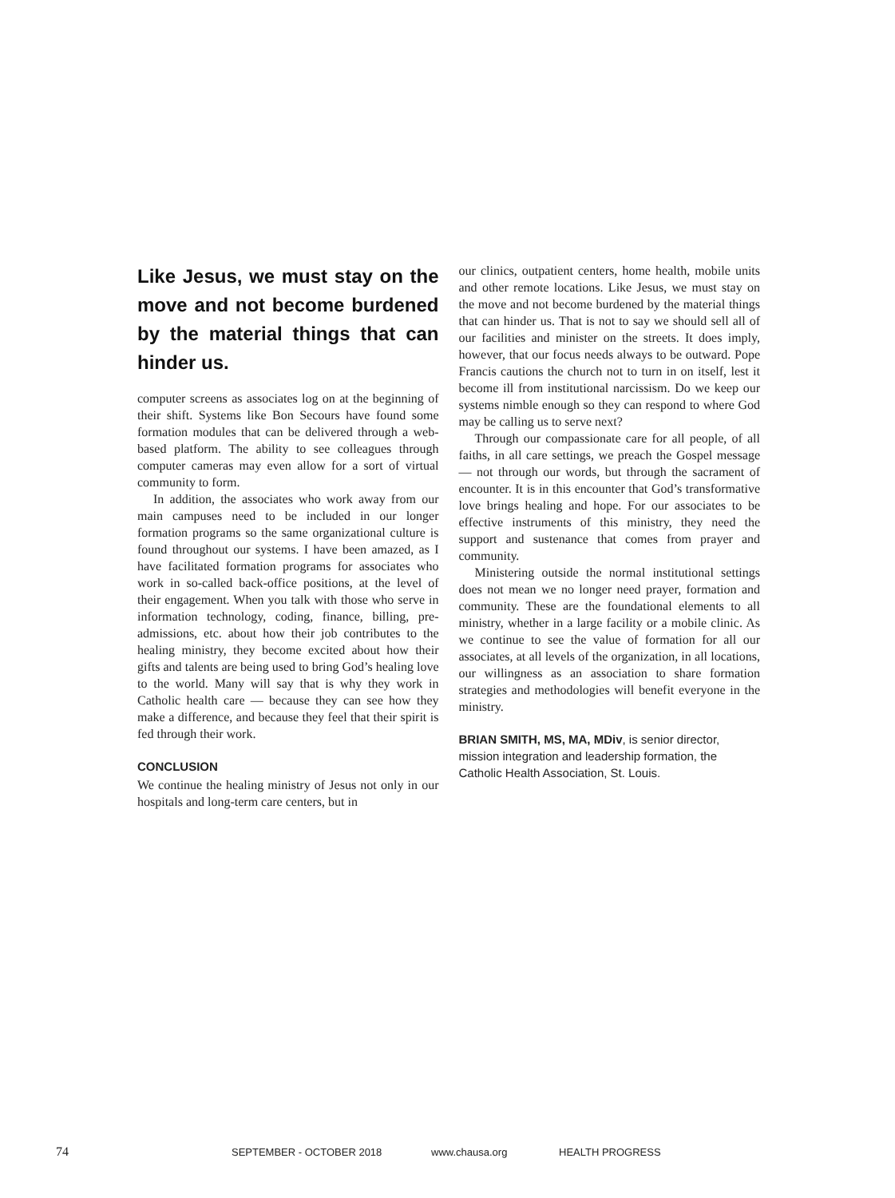Like Jesus, we must stay on the move and not become burdened by the material things that can hinder us.
computer screens as associates log on at the beginning of their shift. Systems like Bon Secours have found some formation modules that can be delivered through a web-based platform. The ability to see colleagues through computer cameras may even allow for a sort of virtual community to form.
In addition, the associates who work away from our main campuses need to be included in our longer formation programs so the same organizational culture is found throughout our systems. I have been amazed, as I have facilitated formation programs for associates who work in so-called back-office positions, at the level of their engagement. When you talk with those who serve in information technology, coding, finance, billing, pre-admissions, etc. about how their job contributes to the healing ministry, they become excited about how their gifts and talents are being used to bring God’s healing love to the world. Many will say that is why they work in Catholic health care — because they can see how they make a difference, and because they feel that their spirit is fed through their work.
CONCLUSION
We continue the healing ministry of Jesus not only in our hospitals and long-term care centers, but in
our clinics, outpatient centers, home health, mobile units and other remote locations. Like Jesus, we must stay on the move and not become burdened by the material things that can hinder us. That is not to say we should sell all of our facilities and minister on the streets. It does imply, however, that our focus needs always to be outward. Pope Francis cautions the church not to turn in on itself, lest it become ill from institutional narcissism. Do we keep our systems nimble enough so they can respond to where God may be calling us to serve next?
Through our compassionate care for all people, of all faiths, in all care settings, we preach the Gospel message — not through our words, but through the sacrament of encounter. It is in this encounter that God’s transformative love brings healing and hope. For our associates to be effective instruments of this ministry, they need the support and sustenance that comes from prayer and community.
Ministering outside the normal institutional settings does not mean we no longer need prayer, formation and community. These are the foundational elements to all ministry, whether in a large facility or a mobile clinic. As we continue to see the value of formation for all our associates, at all levels of the organization, in all locations, our willingness as an association to share formation strategies and methodologies will benefit everyone in the ministry.
BRIAN SMITH, MS, MA, MDiv, is senior director, mission integration and leadership formation, the Catholic Health Association, St. Louis.
74 SEPTEMBER - OCTOBER 2018 www.chausa.org HEALTH PROGRESS